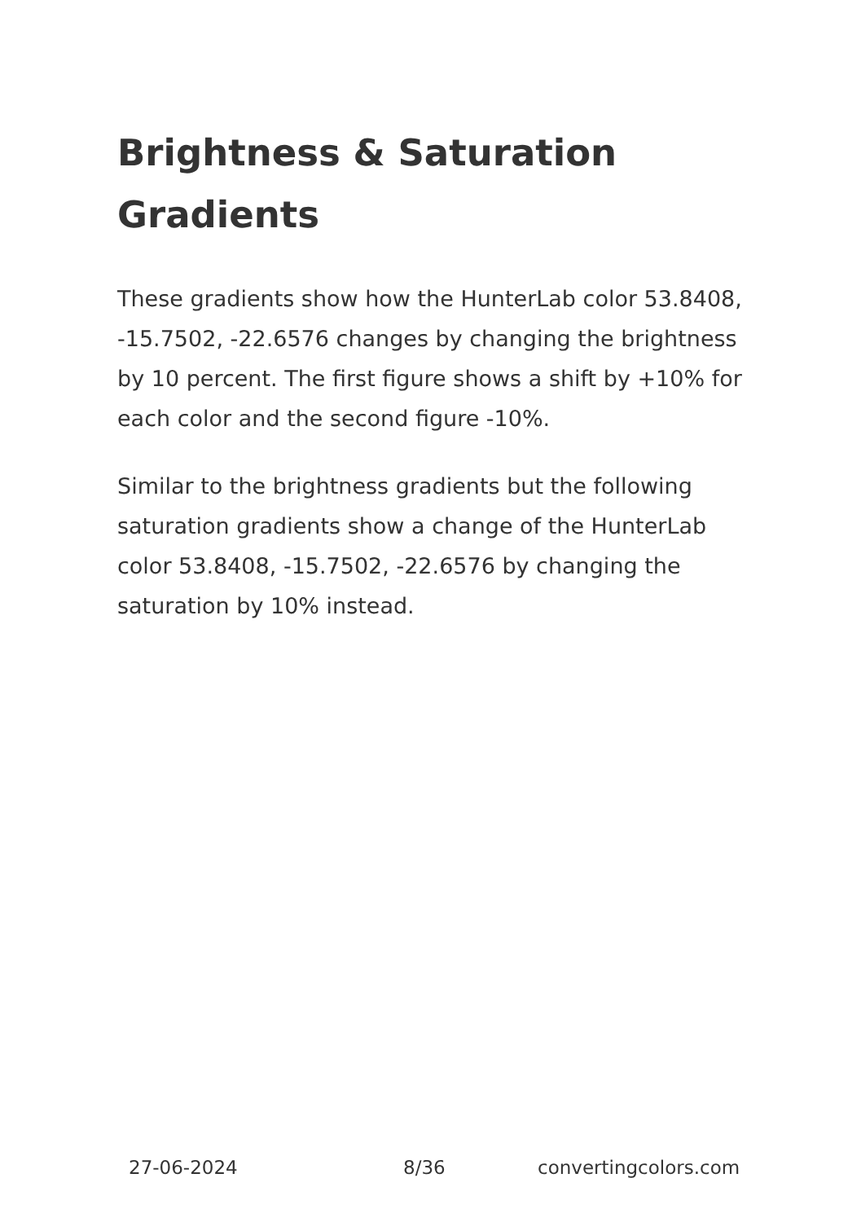Brightness & Saturation Gradients
These gradients show how the HunterLab color 53.8408, -15.7502, -22.6576 changes by changing the brightness by 10 percent. The first figure shows a shift by +10% for each color and the second figure -10%.
Similar to the brightness gradients but the following saturation gradients show a change of the HunterLab color 53.8408, -15.7502, -22.6576 by changing the saturation by 10% instead.
27-06-2024 8/36 convertingcolors.com